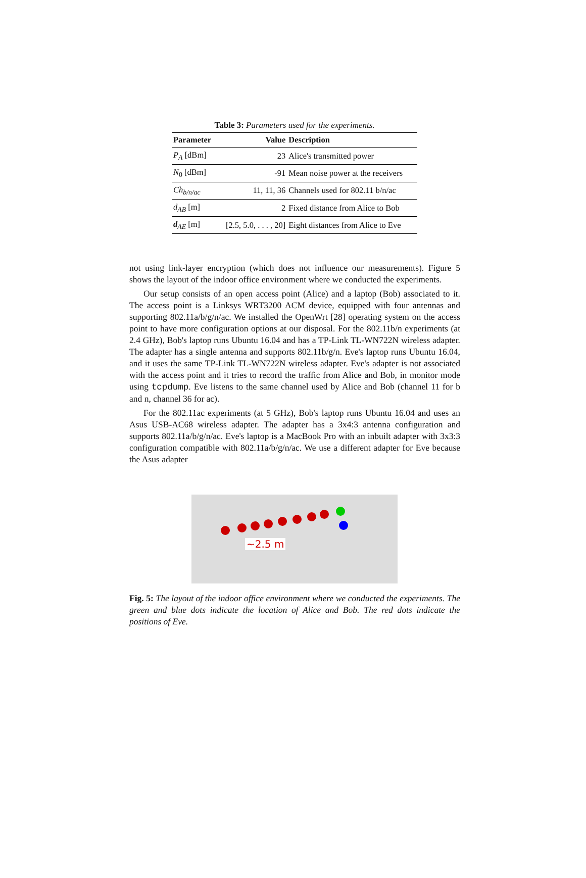Table 3: Parameters used for the experiments.
| Parameter | Value | Description |
| --- | --- | --- |
| P<sub>A</sub> [dBm] | 23 | Alice's transmitted power |
| N<sub>0</sub> [dBm] | -91 | Mean noise power at the receivers |
| Ch<sub>b/n/ac</sub> | 11, 11, 36 | Channels used for 802.11 b/n/ac |
| d<sub>AB</sub> [m] | 2 | Fixed distance from Alice to Bob |
| d<sub>AE</sub> [m] | [2.5, 5.0, . . . , 20] | Eight distances from Alice to Eve |
not using link-layer encryption (which does not influence our measurements). Figure 5 shows the layout of the indoor office environment where we conducted the experiments.
Our setup consists of an open access point (Alice) and a laptop (Bob) associated to it. The access point is a Linksys WRT3200 ACM device, equipped with four antennas and supporting 802.11a/b/g/n/ac. We installed the OpenWrt [28] operating system on the access point to have more configuration options at our disposal. For the 802.11b/n experiments (at 2.4 GHz), Bob's laptop runs Ubuntu 16.04 and has a TP-Link TL-WN722N wireless adapter. The adapter has a single antenna and supports 802.11b/g/n. Eve's laptop runs Ubuntu 16.04, and it uses the same TP-Link TL-WN722N wireless adapter. Eve's adapter is not associated with the access point and it tries to record the traffic from Alice and Bob, in monitor mode using tcpdump. Eve listens to the same channel used by Alice and Bob (channel 11 for b and n, channel 36 for ac).
For the 802.11ac experiments (at 5 GHz), Bob's laptop runs Ubuntu 16.04 and uses an Asus USB-AC68 wireless adapter. The adapter has a 3x4:3 antenna configuration and supports 802.11a/b/g/n/ac. Eve's laptop is a MacBook Pro with an inbuilt adapter with 3x3:3 configuration compatible with 802.11a/b/g/n/ac. We use a different adapter for Eve because the Asus adapter
~2.5 m
Fig. 5: The layout of the indoor office environment where we conducted the experiments. The green and blue dots indicate the location of Alice and Bob. The red dots indicate the positions of Eve.